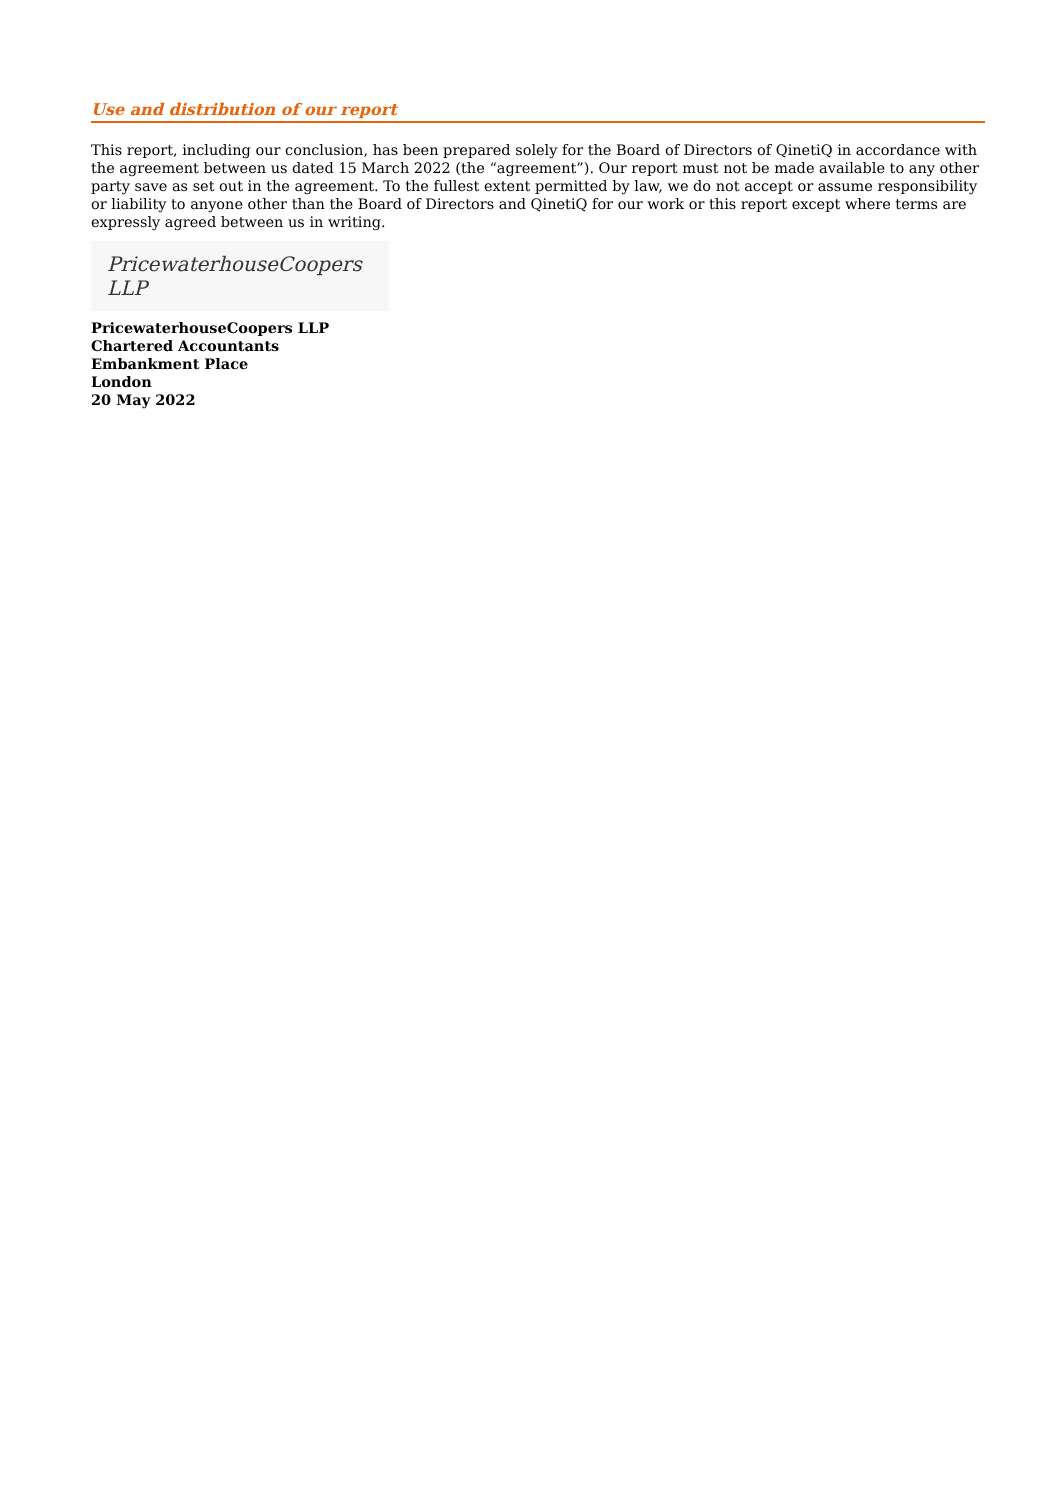Use and distribution of our report
This report, including our conclusion, has been prepared solely for the Board of Directors of QinetiQ in accordance with the agreement between us dated 15 March 2022 (the “agreement”). Our report must not be made available to any other party save as set out in the agreement. To the fullest extent permitted by law, we do not accept or assume responsibility or liability to anyone other than the Board of Directors and QinetiQ for our work or this report except where terms are expressly agreed between us in writing.
PricewaterhouseCoopers LLP
PricewaterhouseCoopers LLP
Chartered Accountants
Embankment Place
London
20 May 2022